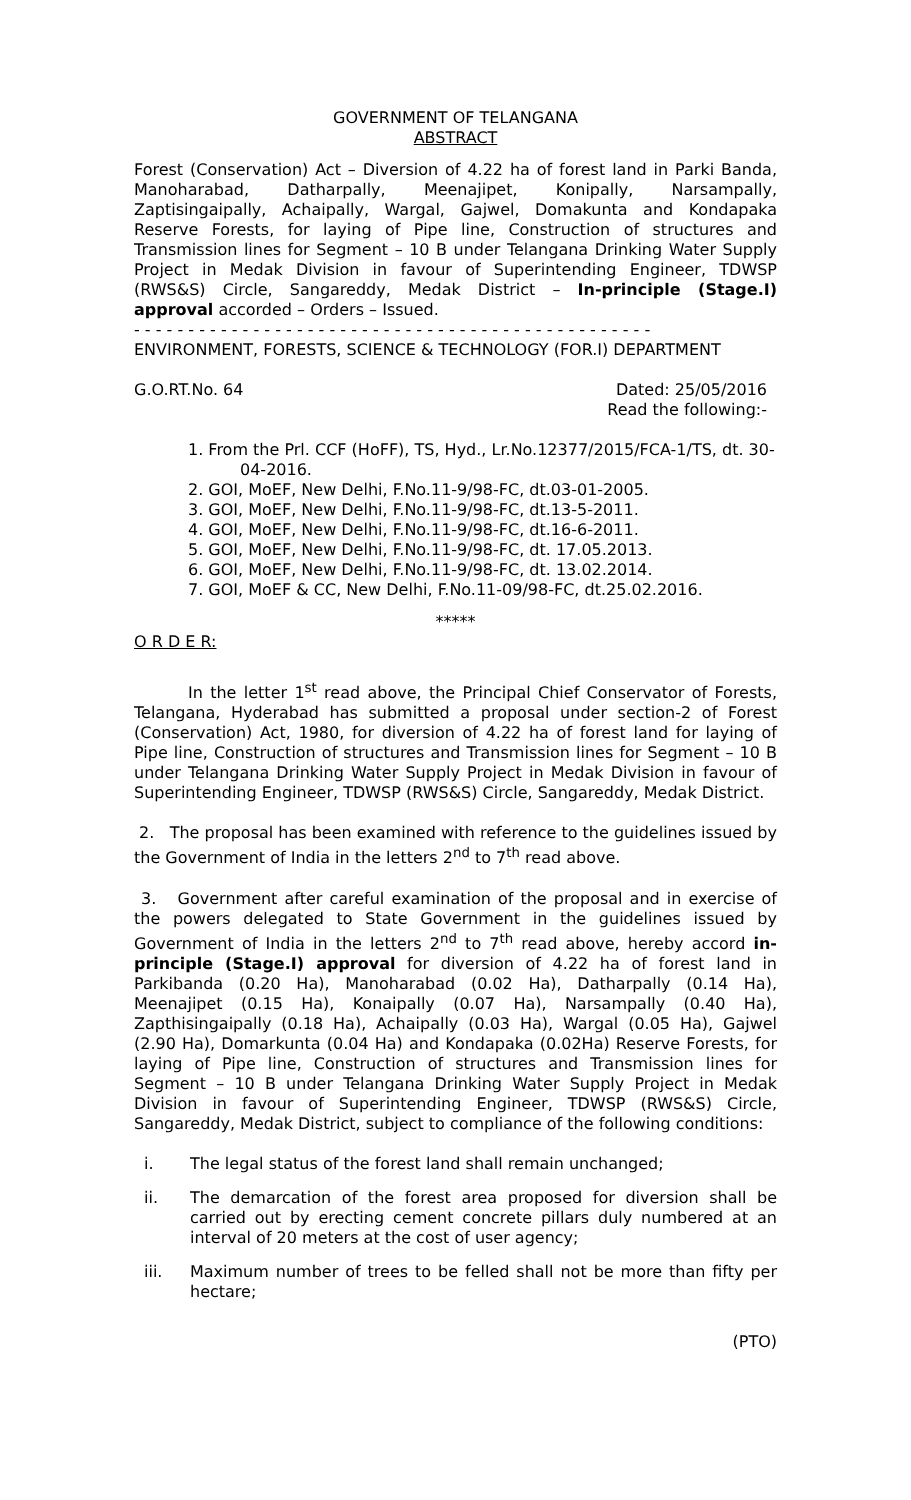GOVERNMENT OF TELANGANA
ABSTRACT
Forest (Conservation) Act – Diversion of 4.22 ha of forest land in Parki Banda, Manoharabad, Datharpally, Meenajipet, Konipally, Narsampally, Zaptisingaipally, Achaipally, Wargal, Gajwel, Domakunta and Kondapaka Reserve Forests, for laying of Pipe line, Construction of structures and Transmission lines for Segment – 10 B under Telangana Drinking Water Supply Project in Medak Division in favour of Superintending Engineer, TDWSP (RWS&S) Circle, Sangareddy, Medak District – In-principle (Stage.I) approval accorded – Orders – Issued.
- - - - - - - - - - - - - - - - - - - - - - - - - - - - - - - - - - - - - - - - - - - - - - - -
ENVIRONMENT, FORESTS, SCIENCE & TECHNOLOGY (FOR.I) DEPARTMENT
G.O.RT.No. 64 Dated: 25/05/2016
Read the following:-
1. From the Prl. CCF (HoFF), TS, Hyd., Lr.No.12377/2015/FCA-1/TS, dt. 30-04-2016.
2. GOI, MoEF, New Delhi, F.No.11-9/98-FC, dt.03-01-2005.
3. GOI, MoEF, New Delhi, F.No.11-9/98-FC, dt.13-5-2011.
4. GOI, MoEF, New Delhi, F.No.11-9/98-FC, dt.16-6-2011.
5. GOI, MoEF, New Delhi, F.No.11-9/98-FC, dt. 17.05.2013.
6. GOI, MoEF, New Delhi, F.No.11-9/98-FC, dt. 13.02.2014.
7. GOI, MoEF & CC, New Delhi, F.No.11-09/98-FC, dt.25.02.2016.
*****
O R D E R:
In the letter 1<sup>st</sup> read above, the Principal Chief Conservator of Forests, Telangana, Hyderabad has submitted a proposal under section-2 of Forest (Conservation) Act, 1980, for diversion of 4.22 ha of forest land for laying of Pipe line, Construction of structures and Transmission lines for Segment – 10 B under Telangana Drinking Water Supply Project in Medak Division in favour of Superintending Engineer, TDWSP (RWS&S) Circle, Sangareddy, Medak District.
2. The proposal has been examined with reference to the guidelines issued by the Government of India in the letters 2<sup>nd</sup> to 7<sup>th</sup> read above.
3. Government after careful examination of the proposal and in exercise of the powers delegated to State Government in the guidelines issued by Government of India in the letters 2<sup>nd</sup> to 7<sup>th</sup> read above, hereby accord in-principle (Stage.I) approval for diversion of 4.22 ha of forest land in Parkibanda (0.20 Ha), Manoharabad (0.02 Ha), Datharpally (0.14 Ha), Meenajipet (0.15 Ha), Konaipally (0.07 Ha), Narsampally (0.40 Ha), Zapthisingaipally (0.18 Ha), Achaipally (0.03 Ha), Wargal (0.05 Ha), Gajwel (2.90 Ha), Domarkunta (0.04 Ha) and Kondapaka (0.02Ha) Reserve Forests, for laying of Pipe line, Construction of structures and Transmission lines for Segment – 10 B under Telangana Drinking Water Supply Project in Medak Division in favour of Superintending Engineer, TDWSP (RWS&S) Circle, Sangareddy, Medak District, subject to compliance of the following conditions:
i. The legal status of the forest land shall remain unchanged;
ii. The demarcation of the forest area proposed for diversion shall be carried out by erecting cement concrete pillars duly numbered at an interval of 20 meters at the cost of user agency;
iii. Maximum number of trees to be felled shall not be more than fifty per hectare;
(PTO)